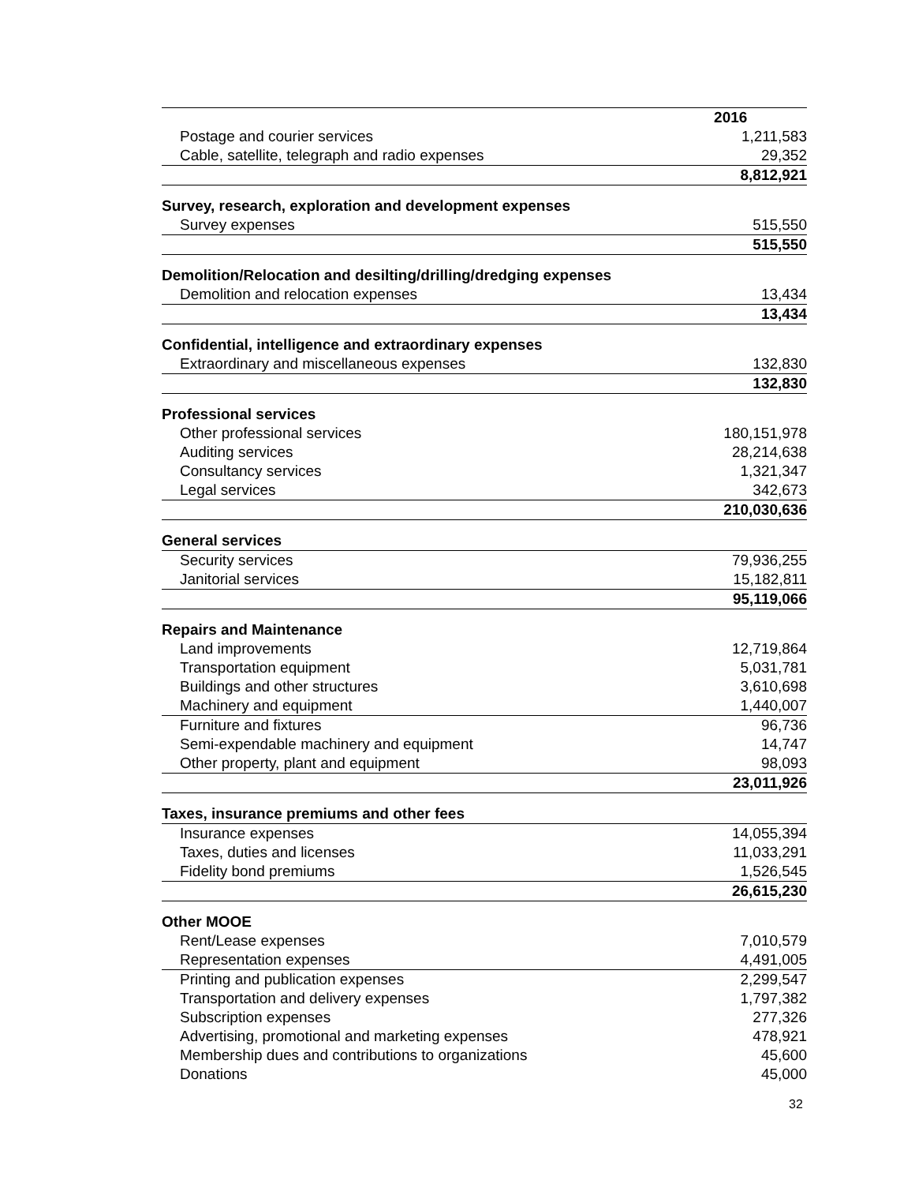| | 2016 |
| --- | --- |
| Postage and courier services | 1,211,583 |
| Cable, satellite, telegraph and radio expenses | 29,352 |
| | 8,812,921 |
| Survey, research, exploration and development expenses | |
| Survey expenses | 515,550 |
| | 515,550 |
| Demolition/Relocation and desilting/drilling/dredging expenses | |
| Demolition and relocation expenses | 13,434 |
| | 13,434 |
| Confidential, intelligence and extraordinary expenses | |
| Extraordinary and miscellaneous expenses | 132,830 |
| | 132,830 |
| Professional services | |
| Other professional services | 180,151,978 |
| Auditing services | 28,214,638 |
| Consultancy services | 1,321,347 |
| Legal services | 342,673 |
| | 210,030,636 |
| General services | |
| Security services | 79,936,255 |
| Janitorial services | 15,182,811 |
| | 95,119,066 |
| Repairs and Maintenance | |
| Land improvements | 12,719,864 |
| Transportation equipment | 5,031,781 |
| Buildings and other structures | 3,610,698 |
| Machinery and equipment | 1,440,007 |
| Furniture and fixtures | 96,736 |
| Semi-expendable machinery and equipment | 14,747 |
| Other property, plant and equipment | 98,093 |
| | 23,011,926 |
| Taxes, insurance premiums and other fees | |
| Insurance expenses | 14,055,394 |
| Taxes, duties and licenses | 11,033,291 |
| Fidelity bond premiums | 1,526,545 |
| | 26,615,230 |
| Other MOOE | |
| Rent/Lease expenses | 7,010,579 |
| Representation expenses | 4,491,005 |
| Printing and publication expenses | 2,299,547 |
| Transportation and delivery expenses | 1,797,382 |
| Subscription expenses | 277,326 |
| Advertising, promotional and marketing expenses | 478,921 |
| Membership dues and contributions to organizations | 45,600 |
| Donations | 45,000 |
32